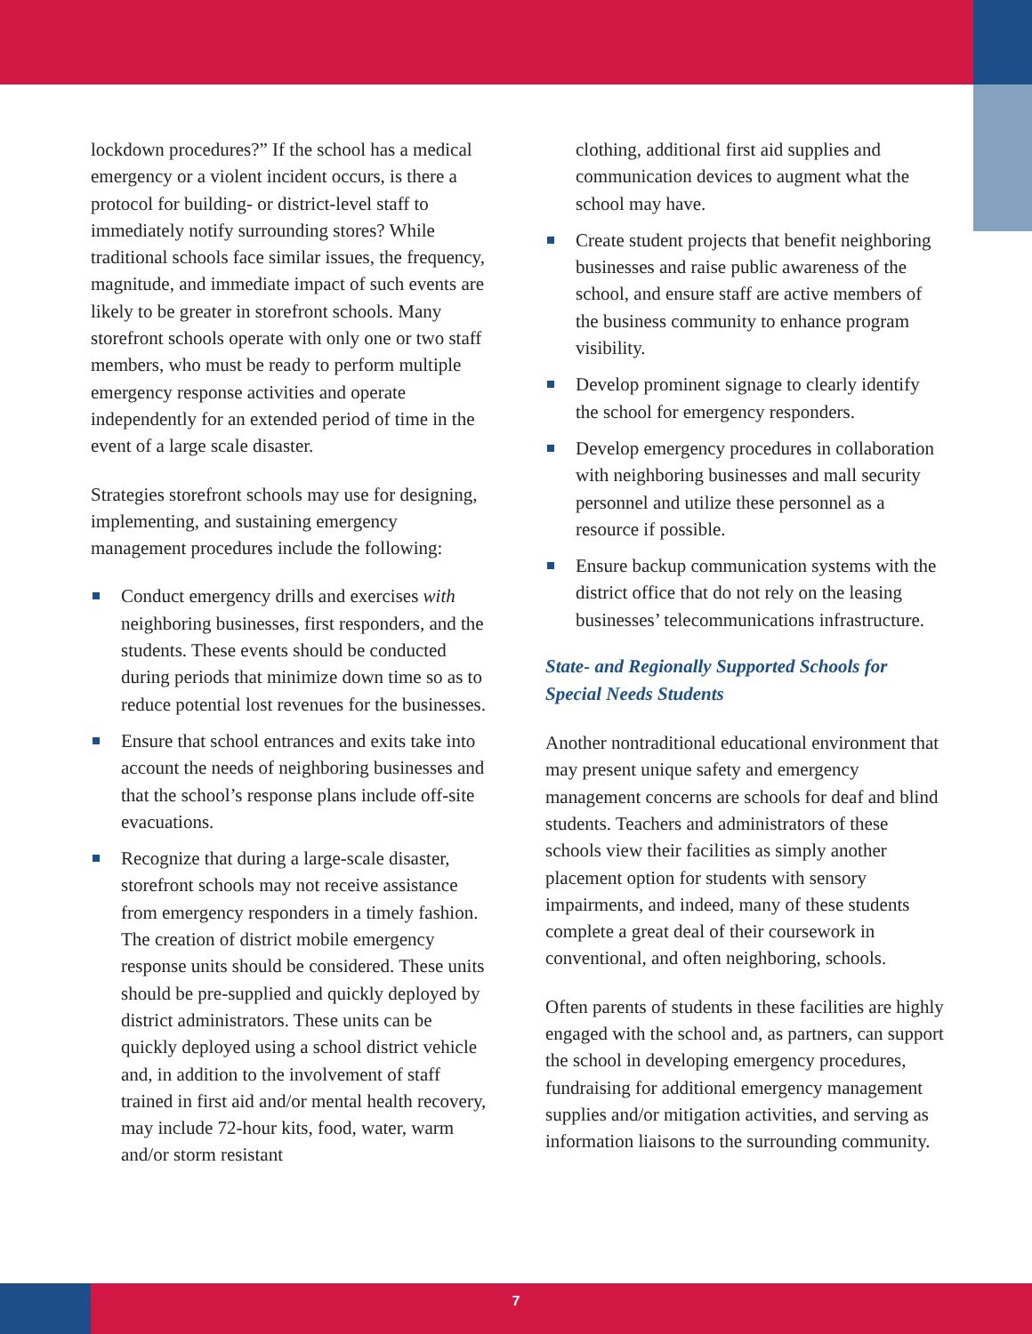lockdown procedures?” If the school has a medical emergency or a violent incident occurs, is there a protocol for building- or district-level staff to immediately notify surrounding stores? While traditional schools face similar issues, the frequency, magnitude, and immediate impact of such events are likely to be greater in storefront schools. Many storefront schools operate with only one or two staff members, who must be ready to perform multiple emergency response activities and operate independently for an extended period of time in the event of a large scale disaster.
Strategies storefront schools may use for designing, implementing, and sustaining emergency management procedures include the following:
Conduct emergency drills and exercises with neighboring businesses, first responders, and the students. These events should be conducted during periods that minimize down time so as to reduce potential lost revenues for the businesses.
Ensure that school entrances and exits take into account the needs of neighboring businesses and that the school’s response plans include off-site evacuations.
Recognize that during a large-scale disaster, storefront schools may not receive assistance from emergency responders in a timely fashion. The creation of district mobile emergency response units should be considered. These units should be pre-supplied and quickly deployed by district administrators. These units can be quickly deployed using a school district vehicle and, in addition to the involvement of staff trained in first aid and/or mental health recovery, may include 72-hour kits, food, water, warm and/or storm resistant
clothing, additional first aid supplies and communication devices to augment what the school may have.
Create student projects that benefit neighboring businesses and raise public awareness of the school, and ensure staff are active members of the business community to enhance program visibility.
Develop prominent signage to clearly identify the school for emergency responders.
Develop emergency procedures in collaboration with neighboring businesses and mall security personnel and utilize these personnel as a resource if possible.
Ensure backup communication systems with the district office that do not rely on the leasing businesses’ telecommunications infrastructure.
State- and Regionally Supported Schools for Special Needs Students
Another nontraditional educational environment that may present unique safety and emergency management concerns are schools for deaf and blind students. Teachers and administrators of these schools view their facilities as simply another placement option for students with sensory impairments, and indeed, many of these students complete a great deal of their coursework in conventional, and often neighboring, schools.
Often parents of students in these facilities are highly engaged with the school and, as partners, can support the school in developing emergency procedures, fundraising for additional emergency management supplies and/or mitigation activities, and serving as information liaisons to the surrounding community.
7